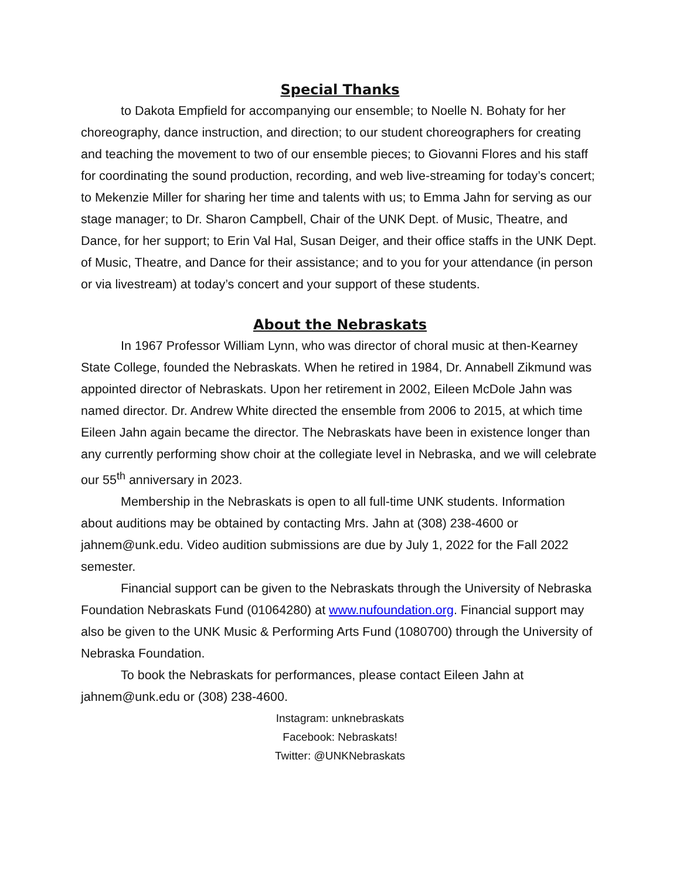Special Thanks
to Dakota Empfield for accompanying our ensemble; to Noelle N. Bohaty for her choreography, dance instruction, and direction; to our student choreographers for creating and teaching the movement to two of our ensemble pieces; to Giovanni Flores and his staff for coordinating the sound production, recording, and web live-streaming for today’s concert; to Mekenzie Miller for sharing her time and talents with us; to Emma Jahn for serving as our stage manager; to Dr. Sharon Campbell, Chair of the UNK Dept. of Music, Theatre, and Dance, for her support; to Erin Val Hal, Susan Deiger, and their office staffs in the UNK Dept. of Music, Theatre, and Dance for their assistance; and to you for your attendance (in person or via livestream) at today’s concert and your support of these students.
About the Nebraskats
In 1967 Professor William Lynn, who was director of choral music at then-Kearney State College, founded the Nebraskats. When he retired in 1984, Dr. Annabell Zikmund was appointed director of Nebraskats. Upon her retirement in 2002, Eileen McDole Jahn was named director. Dr. Andrew White directed the ensemble from 2006 to 2015, at which time Eileen Jahn again became the director. The Nebraskats have been in existence longer than any currently performing show choir at the collegiate level in Nebraska, and we will celebrate our 55<sup>th</sup> anniversary in 2023.
Membership in the Nebraskats is open to all full-time UNK students. Information about auditions may be obtained by contacting Mrs. Jahn at (308) 238-4600 or jahnem@unk.edu. Video audition submissions are due by July 1, 2022 for the Fall 2022 semester.
Financial support can be given to the Nebraskats through the University of Nebraska Foundation Nebraskats Fund (01064280) at www.nufoundation.org. Financial support may also be given to the UNK Music & Performing Arts Fund (1080700) through the University of Nebraska Foundation.
To book the Nebraskats for performances, please contact Eileen Jahn at jahnem@unk.edu or (308) 238-4600.
Instagram: unknebraskats
Facebook: Nebraskats!
Twitter: @UNKNebraskats